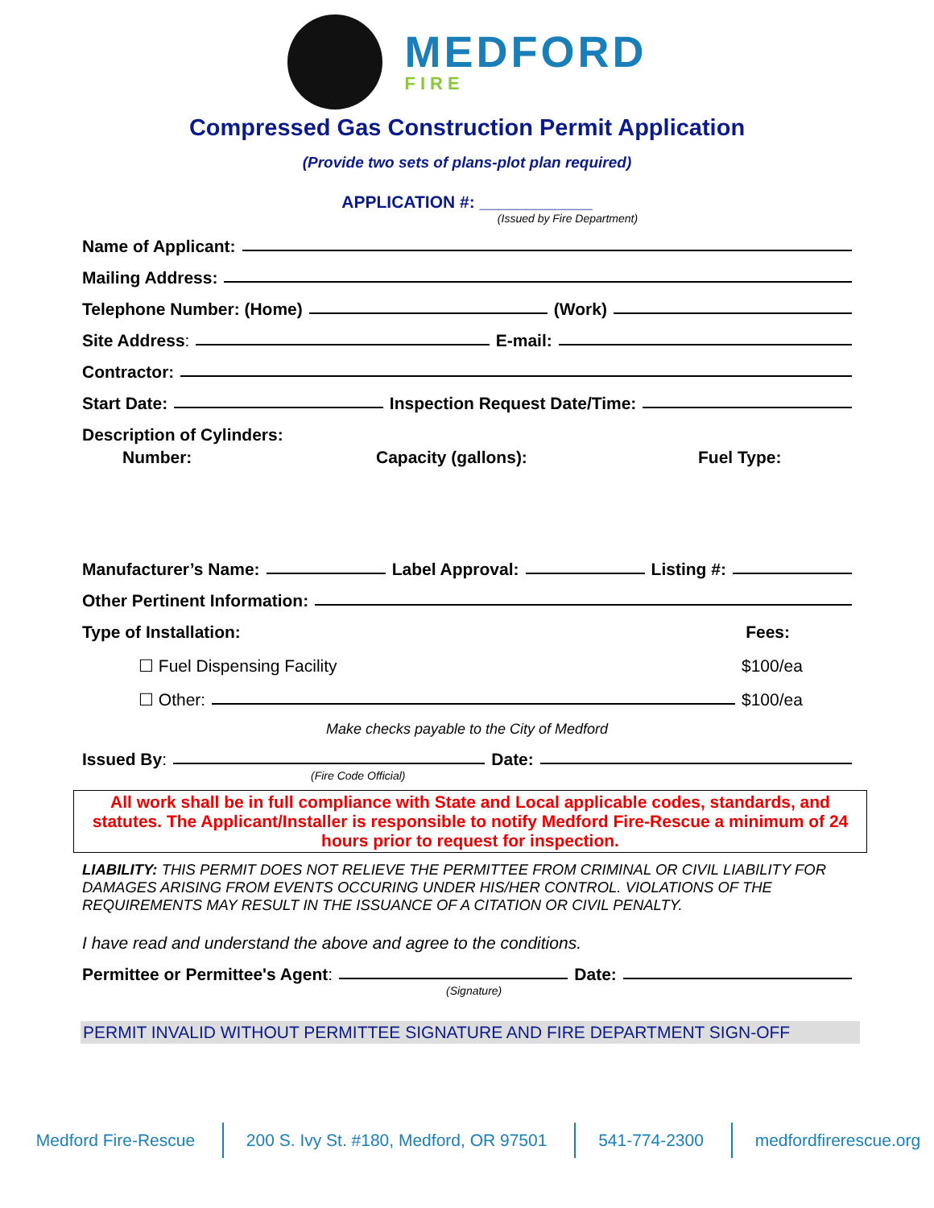MEDFORD
FIRE
Compressed Gas Construction Permit Application
(Provide two sets of plans-plot plan required)
APPLICATION #: ____________
(Issued by Fire Department)
Name of Applicant:
Mailing Address:
Telephone Number: (Home) (Work)
Site Address: E-mail:
Contractor:
Start Date: Inspection Request Date/Time:
Description of Cylinders:
Number: Capacity (gallons): Fuel Type:
Manufacturer’s Name: Label Approval: Listing #:
Other Pertinent Information:
Type of Installation: Fees:
☐ Fuel Dispensing Facility $100/ea
☐ Other: $100/ea
Make checks payable to the City of Medford
Issued By: Date:
(Fire Code Official)
All work shall be in full compliance with State and Local applicable codes, standards, and statutes. The Applicant/Installer is responsible to notify Medford Fire-Rescue a minimum of 24 hours prior to request for inspection.
LIABILITY: THIS PERMIT DOES NOT RELIEVE THE PERMITTEE FROM CRIMINAL OR CIVIL LIABILITY FOR DAMAGES ARISING FROM EVENTS OCCURING UNDER HIS/HER CONTROL. VIOLATIONS OF THE REQUIREMENTS MAY RESULT IN THE ISSUANCE OF A CITATION OR CIVIL PENALTY.
I have read and understand the above and agree to the conditions.
Permittee or Permittee's Agent: Date:
(Signature)
PERMIT INVALID WITHOUT PERMITTEE SIGNATURE AND FIRE DEPARTMENT SIGN-OFF
Medford Fire-Rescue 200 S. Ivy St. #180, Medford, OR 97501 541-774-2300 medfordfirerescue.org